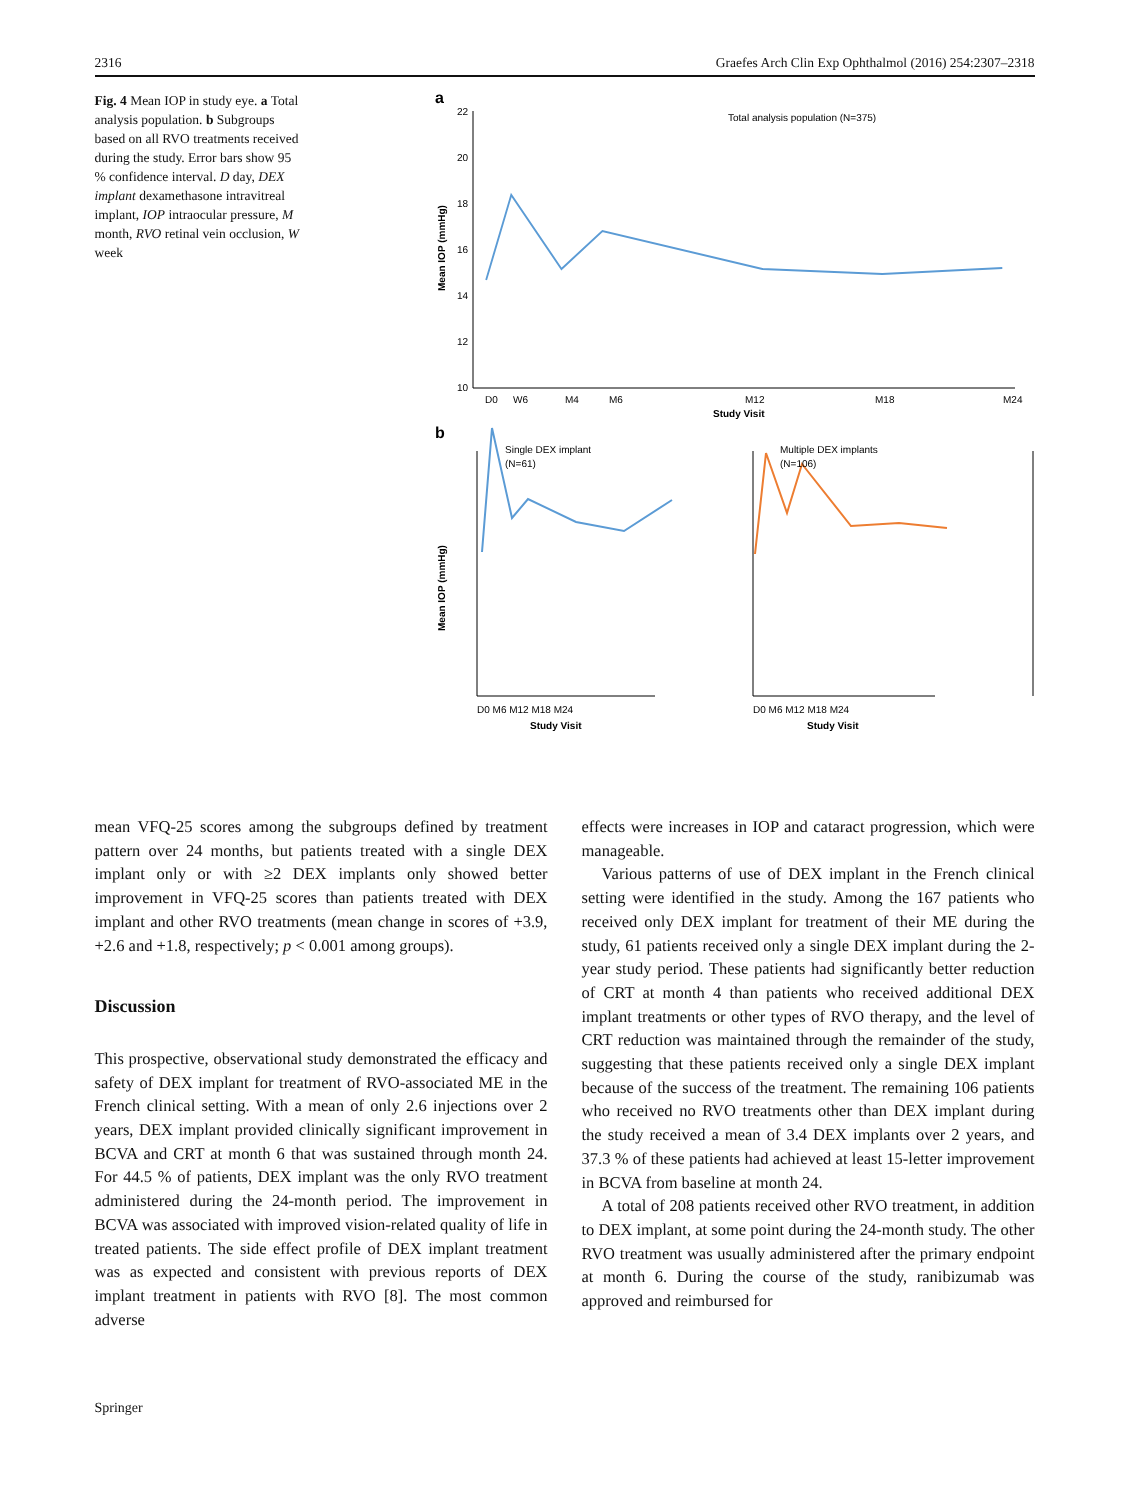2316 Graefes Arch Clin Exp Ophthalmol (2016) 254:2307–2318
Fig. 4 Mean IOP in study eye. a Total analysis population. b Subgroups based on all RVO treatments received during the study. Error bars show 95 % confidence interval. D day, DEX implant dexamethasone intravitreal implant, IOP intraocular pressure, M month, RVO retinal vein occlusion, W week
a
Mean IOP (mmHg)
22
20
18
16
14
12
10
Total analysis population (N=375)
D0
W6
M4
M6
M12
M18
M24
Study Visit
b
Mean IOP (mmHg)
Single DEX implant
(N=61)
D0 M6 M12 M18 M24
Study Visit
Multiple DEX implants
(N=106)
D0 M6 M12 M18 M24
Study Visit
.
DEX implant(s) plus other RVO treatment (N=208) D0 M6 M12 M18 M24 Study Visit
mean VFQ-25 scores among the subgroups defined by treatment pattern over 24 months, but patients treated with a single DEX implant only or with ≥2 DEX implants only showed better improvement in VFQ-25 scores than patients treated with DEX implant and other RVO treatments (mean change in scores of +3.9, +2.6 and +1.8, respectively; p < 0.001 among groups).
Discussion
This prospective, observational study demonstrated the efficacy and safety of DEX implant for treatment of RVO-associated ME in the French clinical setting. With a mean of only 2.6 injections over 2 years, DEX implant provided clinically significant improvement in BCVA and CRT at month 6 that was sustained through month 24. For 44.5 % of patients, DEX implant was the only RVO treatment administered during the 24-month period. The improvement in BCVA was associated with improved vision-related quality of life in treated patients. The side effect profile of DEX implant treatment was as expected and consistent with previous reports of DEX implant treatment in patients with RVO [8]. The most common adverse
effects were increases in IOP and cataract progression, which were manageable.
Various patterns of use of DEX implant in the French clinical setting were identified in the study. Among the 167 patients who received only DEX implant for treatment of their ME during the study, 61 patients received only a single DEX implant during the 2-year study period. These patients had significantly better reduction of CRT at month 4 than patients who received additional DEX implant treatments or other types of RVO therapy, and the level of CRT reduction was maintained through the remainder of the study, suggesting that these patients received only a single DEX implant because of the success of the treatment. The remaining 106 patients who received no RVO treatments other than DEX implant during the study received a mean of 3.4 DEX implants over 2 years, and 37.3 % of these patients had achieved at least 15-letter improvement in BCVA from baseline at month 24.
A total of 208 patients received other RVO treatment, in addition to DEX implant, at some point during the 24-month study. The other RVO treatment was usually administered after the primary endpoint at month 6. During the course of the study, ranibizumab was approved and reimbursed for
Springer